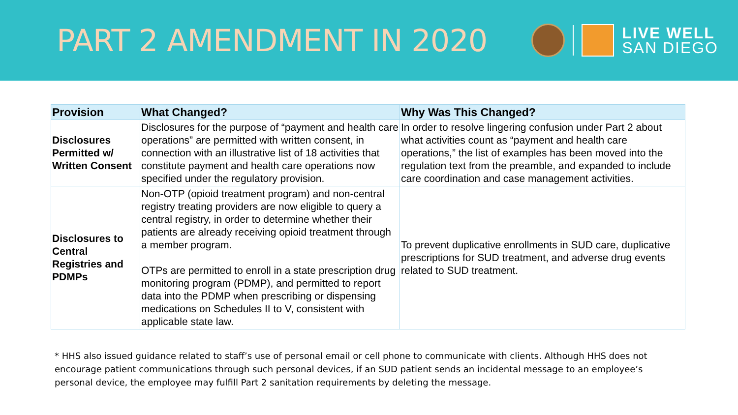PART 2 AMENDMENT IN 2020
LIVE WELL
SAN DIEGO
| Provision | What Changed? | Why Was This Changed? |
| --- | --- | --- |
| Disclosures Permitted w/ Written Consent | Disclosures for the purpose of “payment and health care operations” are permitted with written consent, in connection with an illustrative list of 18 activities that constitute payment and health care operations now specified under the regulatory provision. | In order to resolve lingering confusion under Part 2 about what activities count as “payment and health care operations,” the list of examples has been moved into the regulation text from the preamble, and expanded to include care coordination and case management activities. |
| Disclosures to Central Registries and PDMPs | Non-OTP (opioid treatment program) and non-central registry treating providers are now eligible to query a central registry, in order to determine whether their patients are already receiving opioid treatment through a member program. OTPs are permitted to enroll in a state prescription drug monitoring program (PDMP), and permitted to report data into the PDMP when prescribing or dispensing medications on Schedules II to V, consistent with applicable state law. | To prevent duplicative enrollments in SUD care, duplicative prescriptions for SUD treatment, and adverse drug events related to SUD treatment. |
* HHS also issued guidance related to staff’s use of personal email or cell phone to communicate with clients. Although HHS does not encourage patient communications through such personal devices, if an SUD patient sends an incidental message to an employee’s personal device, the employee may fulfill Part 2 sanitation requirements by deleting the message.